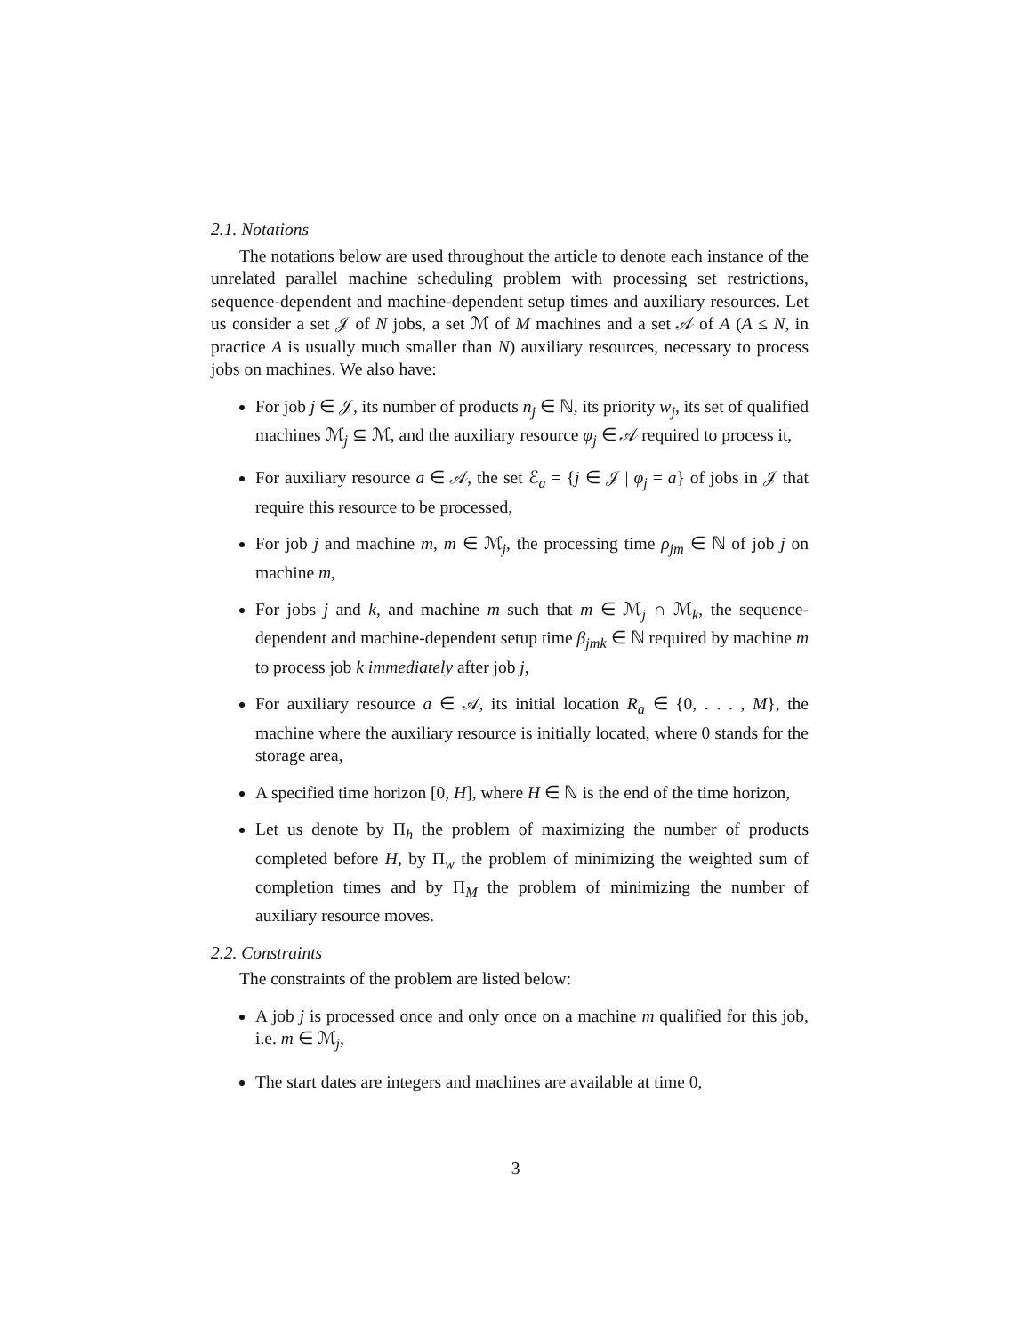2.1. Notations
The notations below are used throughout the article to denote each instance of the unrelated parallel machine scheduling problem with processing set restrictions, sequence-dependent and machine-dependent setup times and auxiliary resources. Let us consider a set 𝒥 of N jobs, a set ℳ of M machines and a set 𝒜 of A (A ≤ N, in practice A is usually much smaller than N) auxiliary resources, necessary to process jobs on machines. We also have:
For job j ∈ 𝒥, its number of products n<sub>j</sub> ∈ ℕ, its priority w<sub>j</sub>, its set of qualified machines ℳ<sub>j</sub> ⊆ ℳ, and the auxiliary resource φ<sub>j</sub> ∈ 𝒜 required to process it,
For auxiliary resource a ∈ 𝒜, the set ℰ<sub>a</sub> = {j ∈ 𝒥 | φ<sub>j</sub> = a} of jobs in 𝒥 that require this resource to be processed,
For job j and machine m, m ∈ ℳ<sub>j</sub>, the processing time ρ<sub>jm</sub> ∈ ℕ of job j on machine m,
For jobs j and k, and machine m such that m ∈ ℳ<sub>j</sub> ∩ ℳ<sub>k</sub>, the sequence-dependent and machine-dependent setup time β<sub>jmk</sub> ∈ ℕ required by machine m to process job k immediately after job j,
For auxiliary resource a ∈ 𝒜, its initial location R<sub>a</sub> ∈ {0, . . . , M}, the machine where the auxiliary resource is initially located, where 0 stands for the storage area,
A specified time horizon [0, H], where H ∈ ℕ is the end of the time horizon,
Let us denote by Π<sub>h</sub> the problem of maximizing the number of products completed before H, by Π<sub>w</sub> the problem of minimizing the weighted sum of completion times and by Π<sub>M</sub> the problem of minimizing the number of auxiliary resource moves.
2.2. Constraints
The constraints of the problem are listed below:
A job j is processed once and only once on a machine m qualified for this job, i.e. m ∈ ℳ<sub>j</sub>,
The start dates are integers and machines are available at time 0,
3